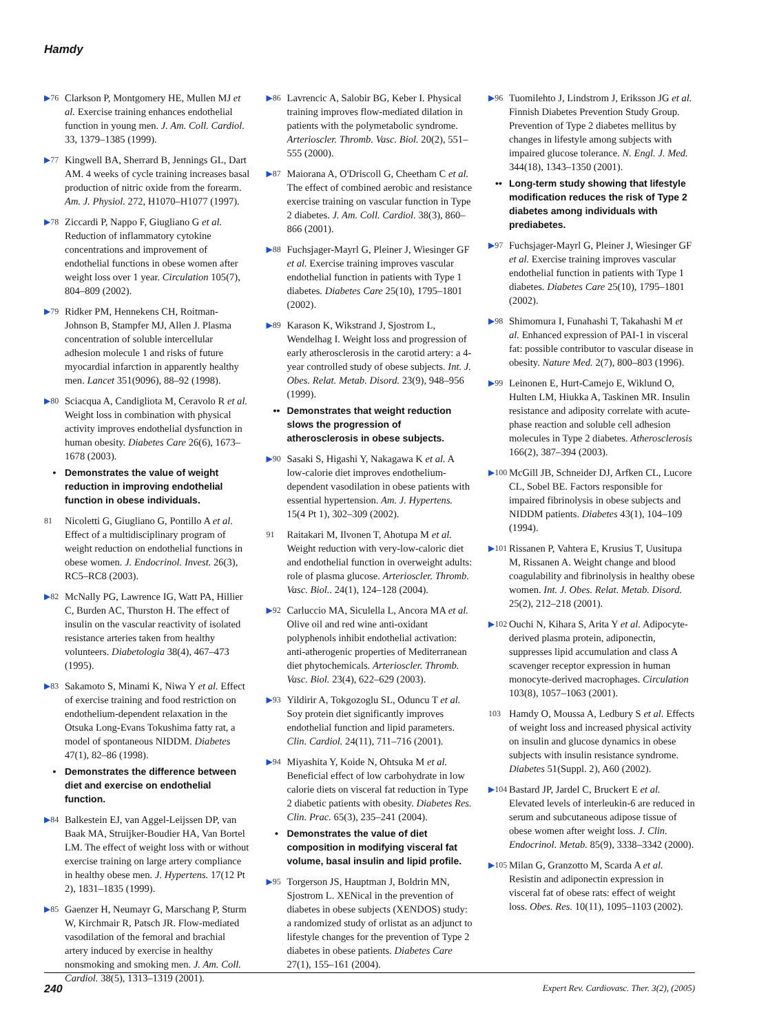Hamdy
▶76 Clarkson P, Montgomery HE, Mullen MJ et al. Exercise training enhances endothelial function in young men. J. Am. Coll. Cardiol. 33, 1379–1385 (1999).
▶77 Kingwell BA, Sherrard B, Jennings GL, Dart AM. 4 weeks of cycle training increases basal production of nitric oxide from the forearm. Am. J. Physiol. 272, H1070–H1077 (1997).
▶78 Ziccardi P, Nappo F, Giugliano G et al. Reduction of inflammatory cytokine concentrations and improvement of endothelial functions in obese women after weight loss over 1 year. Circulation 105(7), 804–809 (2002).
▶79 Ridker PM, Hennekens CH, Roitman-Johnson B, Stampfer MJ, Allen J. Plasma concentration of soluble intercellular adhesion molecule 1 and risks of future myocardial infarction in apparently healthy men. Lancet 351(9096), 88–92 (1998).
▶80 Sciacqua A, Candigliota M, Ceravolo R et al. Weight loss in combination with physical activity improves endothelial dysfunction in human obesity. Diabetes Care 26(6), 1673–1678 (2003).
• Demonstrates the value of weight reduction in improving endothelial function in obese individuals.
81 Nicoletti G, Giugliano G, Pontillo A et al. Effect of a multidisciplinary program of weight reduction on endothelial functions in obese women. J. Endocrinol. Invest. 26(3), RC5–RC8 (2003).
▶82 McNally PG, Lawrence IG, Watt PA, Hillier C, Burden AC, Thurston H. The effect of insulin on the vascular reactivity of isolated resistance arteries taken from healthy volunteers. Diabetologia 38(4), 467–473 (1995).
▶83 Sakamoto S, Minami K, Niwa Y et al. Effect of exercise training and food restriction on endothelium-dependent relaxation in the Otsuka Long-Evans Tokushima fatty rat, a model of spontaneous NIDDM. Diabetes 47(1), 82–86 (1998).
• Demonstrates the difference between diet and exercise on endothelial function.
▶84 Balkestein EJ, van Aggel-Leijssen DP, van Baak MA, Struijker-Boudier HA, Van Bortel LM. The effect of weight loss with or without exercise training on large artery compliance in healthy obese men. J. Hypertens. 17(12 Pt 2), 1831–1835 (1999).
▶85 Gaenzer H, Neumayr G, Marschang P, Sturm W, Kirchmair R, Patsch JR. Flow-mediated vasodilation of the femoral and brachial artery induced by exercise in healthy nonsmoking and smoking men. J. Am. Coll. Cardiol. 38(5), 1313–1319 (2001).
▶86 Lavrencic A, Salobir BG, Keber I. Physical training improves flow-mediated dilation in patients with the polymetabolic syndrome. Arterioscler. Thromb. Vasc. Biol. 20(2), 551–555 (2000).
▶87 Maiorana A, O'Driscoll G, Cheetham C et al. The effect of combined aerobic and resistance exercise training on vascular function in Type 2 diabetes. J. Am. Coll. Cardiol. 38(3), 860–866 (2001).
▶88 Fuchsjager-Mayrl G, Pleiner J, Wiesinger GF et al. Exercise training improves vascular endothelial function in patients with Type 1 diabetes. Diabetes Care 25(10), 1795–1801 (2002).
▶89 Karason K, Wikstrand J, Sjostrom L, Wendelhag I. Weight loss and progression of early atherosclerosis in the carotid artery: a 4-year controlled study of obese subjects. Int. J. Obes. Relat. Metab. Disord. 23(9), 948–956 (1999).
•• Demonstrates that weight reduction slows the progression of atherosclerosis in obese subjects.
▶90 Sasaki S, Higashi Y, Nakagawa K et al. A low-calorie diet improves endothelium-dependent vasodilation in obese patients with essential hypertension. Am. J. Hypertens. 15(4 Pt 1), 302–309 (2002).
91 Raitakari M, Ilvonen T, Ahotupa M et al. Weight reduction with very-low-caloric diet and endothelial function in overweight adults: role of plasma glucose. Arterioscler. Thromb. Vasc. Biol.. 24(1), 124–128 (2004).
▶92 Carluccio MA, Siculella L, Ancora MA et al. Olive oil and red wine anti-oxidant polyphenols inhibit endothelial activation: anti-atherogenic properties of Mediterranean diet phytochemicals. Arterioscler. Thromb. Vasc. Biol. 23(4), 622–629 (2003).
▶93 Yildirir A, Tokgozoglu SL, Oduncu T et al. Soy protein diet significantly improves endothelial function and lipid parameters. Clin. Cardiol. 24(11), 711–716 (2001).
▶94 Miyashita Y, Koide N, Ohtsuka M et al. Beneficial effect of low carbohydrate in low calorie diets on visceral fat reduction in Type 2 diabetic patients with obesity. Diabetes Res. Clin. Prac. 65(3), 235–241 (2004).
• Demonstrates the value of diet composition in modifying visceral fat volume, basal insulin and lipid profile.
▶95 Torgerson JS, Hauptman J, Boldrin MN, Sjostrom L. XENical in the prevention of diabetes in obese subjects (XENDOS) study: a randomized study of orlistat as an adjunct to lifestyle changes for the prevention of Type 2 diabetes in obese patients. Diabetes Care 27(1), 155–161 (2004).
▶96 Tuomilehto J, Lindstrom J, Eriksson JG et al. Finnish Diabetes Prevention Study Group. Prevention of Type 2 diabetes mellitus by changes in lifestyle among subjects with impaired glucose tolerance. N. Engl. J. Med. 344(18), 1343–1350 (2001).
•• Long-term study showing that lifestyle modification reduces the risk of Type 2 diabetes among individuals with prediabetes.
▶97 Fuchsjager-Mayrl G, Pleiner J, Wiesinger GF et al. Exercise training improves vascular endothelial function in patients with Type 1 diabetes. Diabetes Care 25(10), 1795–1801 (2002).
▶98 Shimomura I, Funahashi T, Takahashi M et al. Enhanced expression of PAI-1 in visceral fat: possible contributor to vascular disease in obesity. Nature Med. 2(7), 800–803 (1996).
▶99 Leinonen E, Hurt-Camejo E, Wiklund O, Hulten LM, Hiukka A, Taskinen MR. Insulin resistance and adiposity correlate with acute-phase reaction and soluble cell adhesion molecules in Type 2 diabetes. Atherosclerosis 166(2), 387–394 (2003).
▶100 McGill JB, Schneider DJ, Arfken CL, Lucore CL, Sobel BE. Factors responsible for impaired fibrinolysis in obese subjects and NIDDM patients. Diabetes 43(1), 104–109 (1994).
▶101 Rissanen P, Vahtera E, Krusius T, Uusitupa M, Rissanen A. Weight change and blood coagulability and fibrinolysis in healthy obese women. Int. J. Obes. Relat. Metab. Disord. 25(2), 212–218 (2001).
▶102 Ouchi N, Kihara S, Arita Y et al. Adipocyte-derived plasma protein, adiponectin, suppresses lipid accumulation and class A scavenger receptor expression in human monocyte-derived macrophages. Circulation 103(8), 1057–1063 (2001).
103 Hamdy O, Moussa A, Ledbury S et al. Effects of weight loss and increased physical activity on insulin and glucose dynamics in obese subjects with insulin resistance syndrome. Diabetes 51(Suppl. 2), A60 (2002).
▶104 Bastard JP, Jardel C, Bruckert E et al. Elevated levels of interleukin-6 are reduced in serum and subcutaneous adipose tissue of obese women after weight loss. J. Clin. Endocrinol. Metab. 85(9), 3338–3342 (2000).
▶105 Milan G, Granzotto M, Scarda A et al. Resistin and adiponectin expression in visceral fat of obese rats: effect of weight loss. Obes. Res. 10(11), 1095–1103 (2002).
240 Expert Rev. Cardiovasc. Ther. 3(2), (2005)